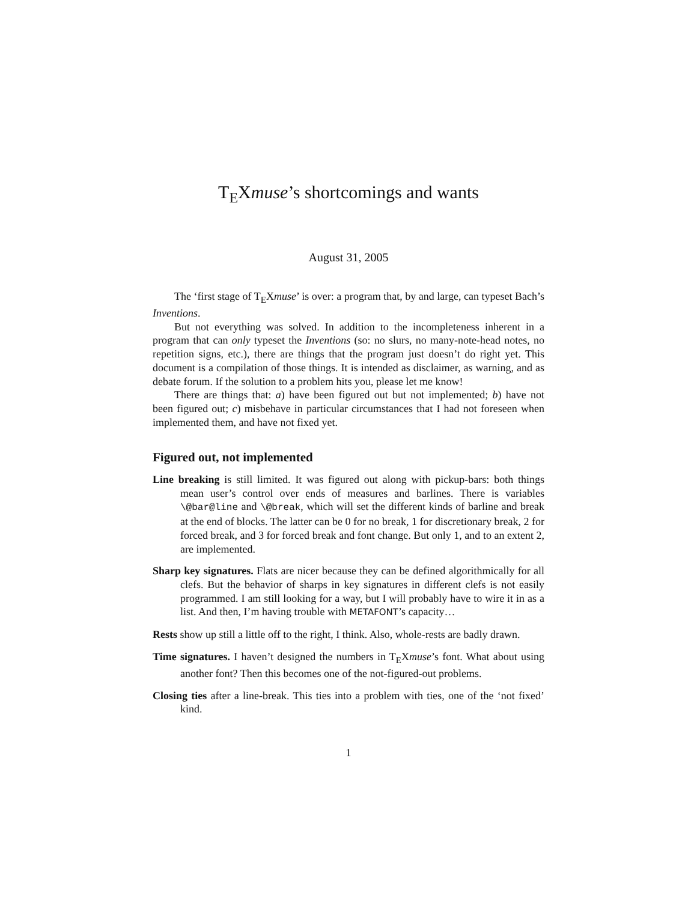T<sub>E</sub>Xmuse’s shortcomings and wants
August 31, 2005
The ‘first stage of T<sub>E</sub>Xmuse’ is over: a program that, by and large, can typeset Bach’s Inventions.
But not everything was solved. In addition to the incompleteness inherent in a program that can only typeset the Inventions (so: no slurs, no many-note-head notes, no repetition signs, etc.), there are things that the program just doesn’t do right yet. This document is a compilation of those things. It is intended as disclaimer, as warning, and as debate forum. If the solution to a problem hits you, please let me know!
There are things that: a) have been figured out but not implemented; b) have not been figured out; c) misbehave in particular circumstances that I had not foreseen when implemented them, and have not fixed yet.
Figured out, not implemented
Line breaking is still limited. It was figured out along with pickup-bars: both things mean user’s control over ends of measures and barlines. There is variables \@bar@line and \@break, which will set the different kinds of barline and break at the end of blocks. The latter can be 0 for no break, 1 for discretionary break, 2 for forced break, and 3 for forced break and font change. But only 1, and to an extent 2, are implemented.
Sharp key signatures. Flats are nicer because they can be defined algorithmically for all clefs. But the behavior of sharps in key signatures in different clefs is not easily programmed. I am still looking for a way, but I will probably have to wire it in as a list. And then, I’m having trouble with METAFONT’s capacity…
Rests show up still a little off to the right, I think. Also, whole-rests are badly drawn.
Time signatures. I haven’t designed the numbers in T<sub>E</sub>Xmuse’s font. What about using another font? Then this becomes one of the not-figured-out problems.
Closing ties after a line-break. This ties into a problem with ties, one of the ‘not fixed’ kind.
1